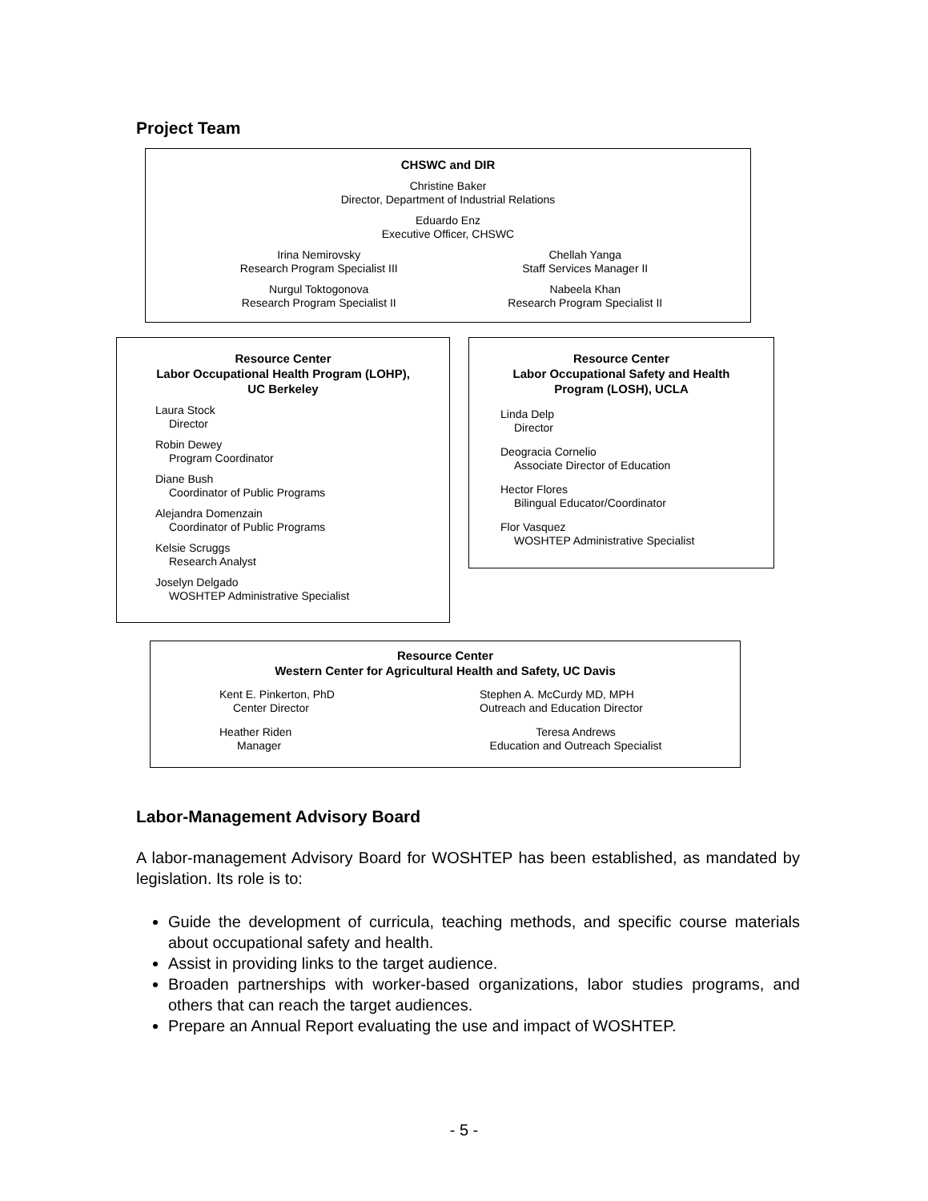Project Team
CHSWC and DIR
Christine Baker
Director, Department of Industrial Relations
Eduardo Enz
Executive Officer, CHSWC
Irina Nemirovsky
Research Program Specialist III
Nurgul Toktogonova
Research Program Specialist II
Chellah Yanga
Staff Services Manager II
Nabeela Khan
Research Program Specialist II
Resource Center
Labor Occupational Health Program (LOHP),
UC Berkeley
Laura Stock
Director
Robin Dewey
Program Coordinator
Diane Bush
Coordinator of Public Programs
Alejandra Domenzain
Coordinator of Public Programs
Kelsie Scruggs
Research Analyst
Joselyn Delgado
WOSHTEP Administrative Specialist
Resource Center
Labor Occupational Safety and Health
Program (LOSH), UCLA
Linda Delp
Director
Deogracia Cornelio
Associate Director of Education
Hector Flores
Bilingual Educator/Coordinator
Flor Vasquez
WOSHTEP Administrative Specialist
Resource Center
Western Center for Agricultural Health and Safety, UC Davis
Kent E. Pinkerton, PhD
Center Director
Heather Riden
Manager
Stephen A. McCurdy MD, MPH
Outreach and Education Director
Teresa Andrews
Education and Outreach Specialist
Labor-Management Advisory Board
A labor-management Advisory Board for WOSHTEP has been established, as mandated by legislation. Its role is to:
Guide the development of curricula, teaching methods, and specific course materials about occupational safety and health.
Assist in providing links to the target audience.
Broaden partnerships with worker-based organizations, labor studies programs, and others that can reach the target audiences.
Prepare an Annual Report evaluating the use and impact of WOSHTEP.
- 5 -